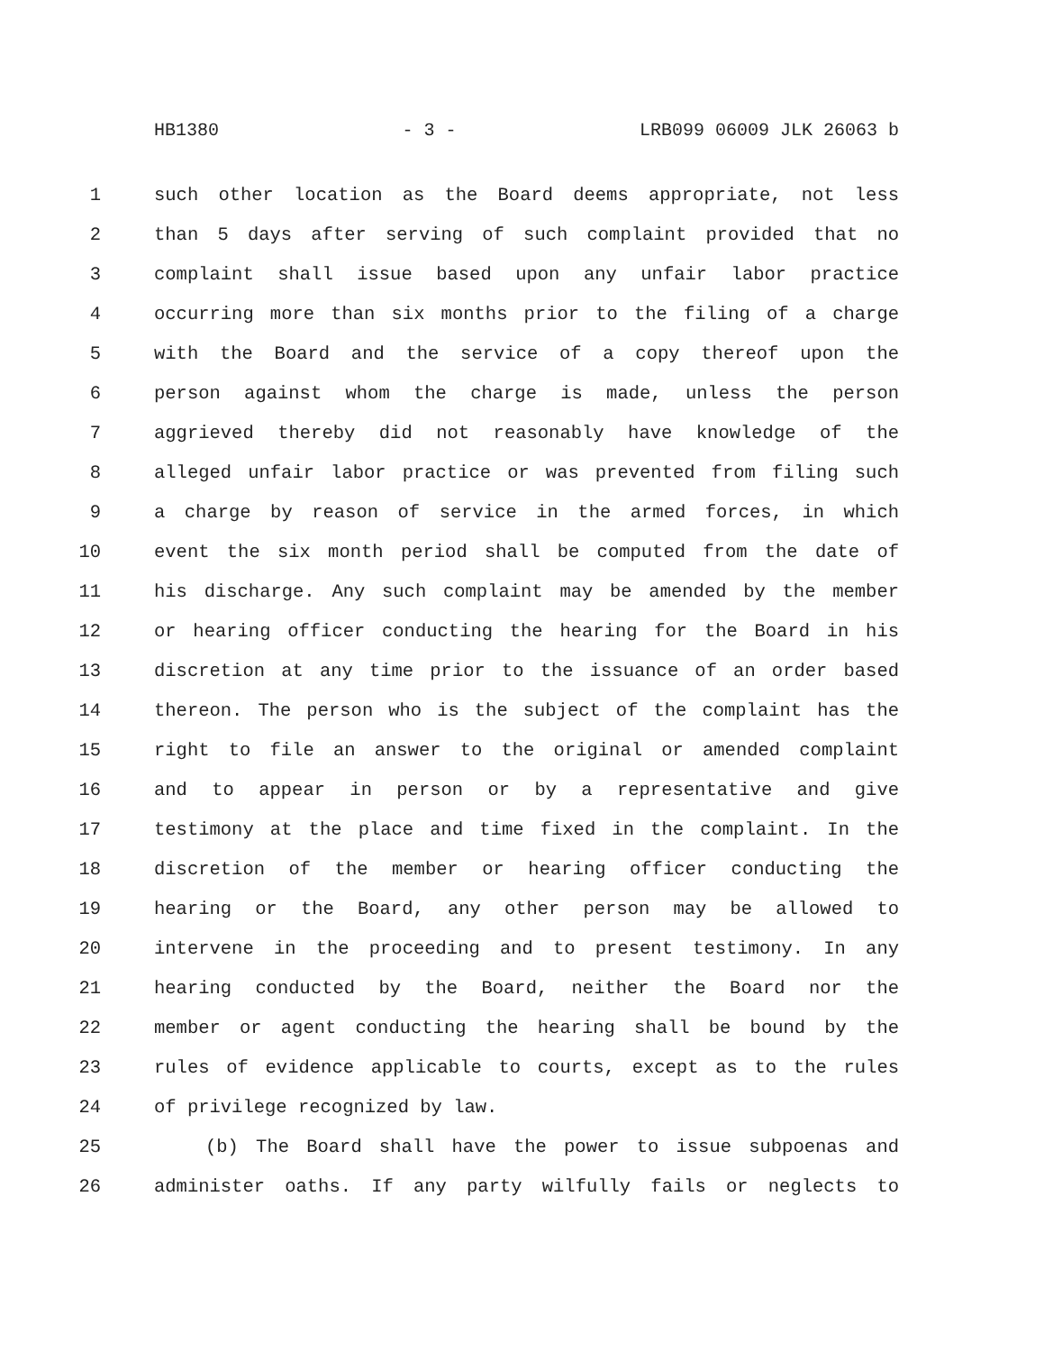HB1380 - 3 - LRB099 06009 JLK 26063 b
1 such other location as the Board deems appropriate, not less
2 than 5 days after serving of such complaint provided that no
3 complaint shall issue based upon any unfair labor practice
4 occurring more than six months prior to the filing of a charge
5 with the Board and the service of a copy thereof upon the
6 person against whom the charge is made, unless the person
7 aggrieved thereby did not reasonably have knowledge of the
8 alleged unfair labor practice or was prevented from filing such
9 a charge by reason of service in the armed forces, in which
10 event the six month period shall be computed from the date of
11 his discharge. Any such complaint may be amended by the member
12 or hearing officer conducting the hearing for the Board in his
13 discretion at any time prior to the issuance of an order based
14 thereon. The person who is the subject of the complaint has the
15 right to file an answer to the original or amended complaint
16 and to appear in person or by a representative and give
17 testimony at the place and time fixed in the complaint. In the
18 discretion of the member or hearing officer conducting the
19 hearing or the Board, any other person may be allowed to
20 intervene in the proceeding and to present testimony. In any
21 hearing conducted by the Board, neither the Board nor the
22 member or agent conducting the hearing shall be bound by the
23 rules of evidence applicable to courts, except as to the rules
24 of privilege recognized by law.
25 (b) The Board shall have the power to issue subpoenas and
26 administer oaths. If any party wilfully fails or neglects to